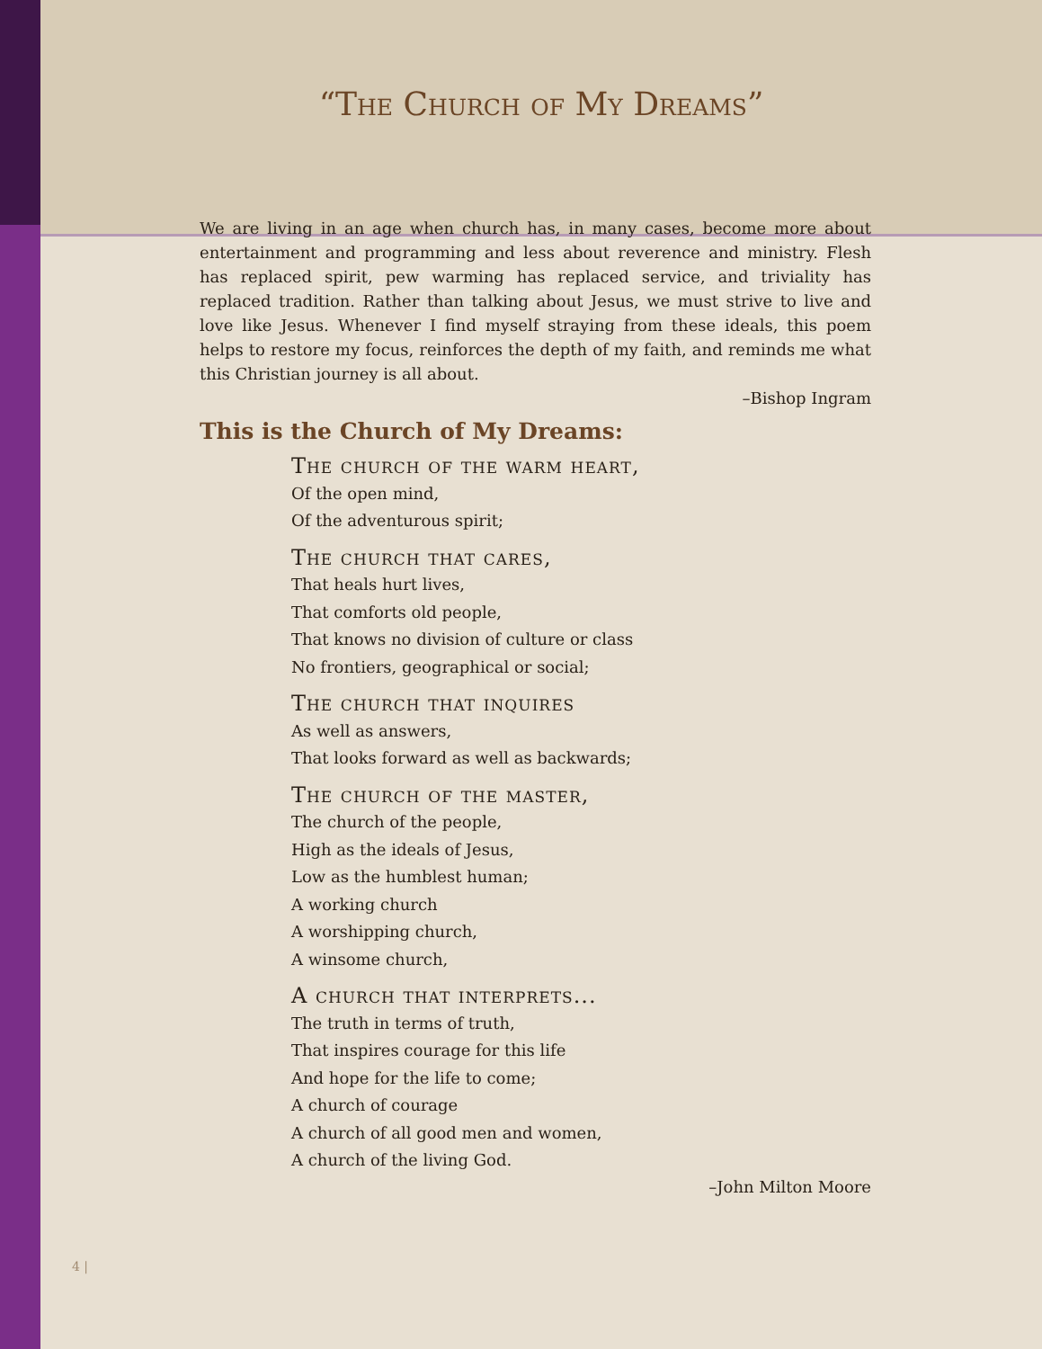“The Church of My Dreams”
We are living in an age when church has, in many cases, become more about entertainment and programming and less about reverence and ministry. Flesh has replaced spirit, pew warming has replaced service, and triviality has replaced tradition. Rather than talking about Jesus, we must strive to live and love like Jesus. Whenever I find myself straying from these ideals, this poem helps to restore my focus, reinforces the depth of my faith, and reminds me what this Christian journey is all about.
–Bishop Ingram
This is the Church of My Dreams:
The church of the warm heart,
Of the open mind,
Of the adventurous spirit;
The church that cares,
That heals hurt lives,
That comforts old people,
That knows no division of culture or class
No frontiers, geographical or social;
The church that inquires
As well as answers,
That looks forward as well as backwards;
The church of the master,
The church of the people,
High as the ideals of Jesus,
Low as the humblest human;
A working church
A worshipping church,
A winsome church,
A church that interprets...
The truth in terms of truth,
That inspires courage for this life
And hope for the life to come;
A church of courage
A church of all good men and women,
A church of the living God.
–John Milton Moore
4 |